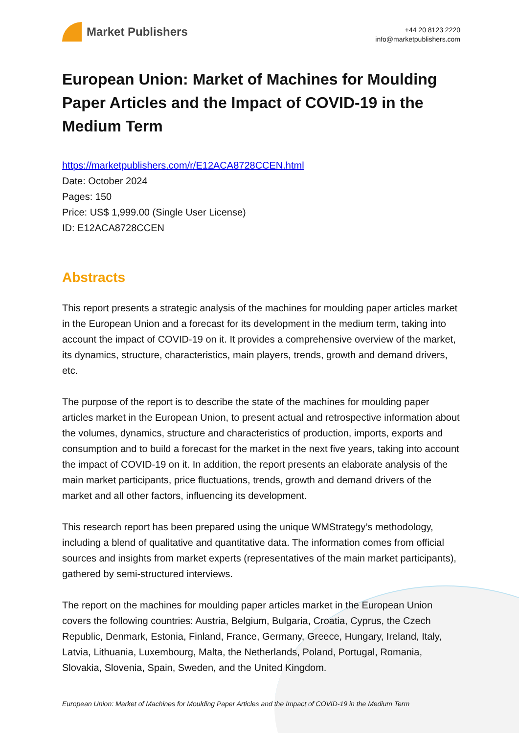Market Publishers
+44 20 8123 2220
info@marketpublishers.com
European Union: Market of Machines for Moulding Paper Articles and the Impact of COVID-19 in the Medium Term
https://marketpublishers.com/r/E12ACA8728CCEN.html
Date: October 2024
Pages: 150
Price: US$ 1,999.00 (Single User License)
ID: E12ACA8728CCEN
Abstracts
This report presents a strategic analysis of the machines for moulding paper articles market in the European Union and a forecast for its development in the medium term, taking into account the impact of COVID-19 on it. It provides a comprehensive overview of the market, its dynamics, structure, characteristics, main players, trends, growth and demand drivers, etc.
The purpose of the report is to describe the state of the machines for moulding paper articles market in the European Union, to present actual and retrospective information about the volumes, dynamics, structure and characteristics of production, imports, exports and consumption and to build a forecast for the market in the next five years, taking into account the impact of COVID-19 on it. In addition, the report presents an elaborate analysis of the main market participants, price fluctuations, trends, growth and demand drivers of the market and all other factors, influencing its development.
This research report has been prepared using the unique WMStrategy’s methodology, including a blend of qualitative and quantitative data. The information comes from official sources and insights from market experts (representatives of the main market participants), gathered by semi-structured interviews.
The report on the machines for moulding paper articles market in the European Union covers the following countries: Austria, Belgium, Bulgaria, Croatia, Cyprus, the Czech Republic, Denmark, Estonia, Finland, France, Germany, Greece, Hungary, Ireland, Italy, Latvia, Lithuania, Luxembourg, Malta, the Netherlands, Poland, Portugal, Romania, Slovakia, Slovenia, Spain, Sweden, and the United Kingdom.
European Union: Market of Machines for Moulding Paper Articles and the Impact of COVID-19 in the Medium Term